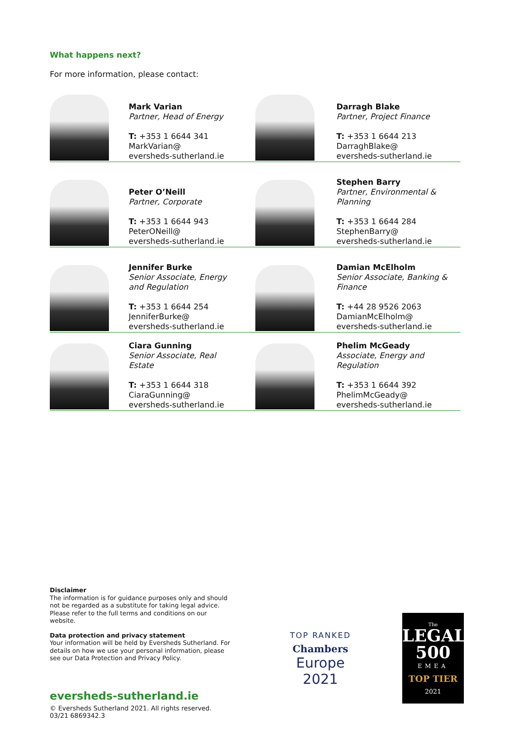What happens next?
For more information, please contact:
Mark Varian
Partner, Head of Energy
T: +353 1 6644 341
MarkVarian@
eversheds-sutherland.ie
Darragh Blake
Partner, Project Finance
T: +353 1 6644 213
DarraghBlake@
eversheds-sutherland.ie
Peter O’Neill
Partner, Corporate
T: +353 1 6644 943
PeterONeill@
eversheds-sutherland.ie
Stephen Barry
Partner, Environmental &
Planning
T: +353 1 6644 284
StephenBarry@
eversheds-sutherland.ie
Jennifer Burke
Senior Associate, Energy
and Regulation
T: +353 1 6644 254
JenniferBurke@
eversheds-sutherland.ie
Damian McElholm
Senior Associate, Banking &
Finance
T: +44 28 9526 2063
DamianMcElholm@
eversheds-sutherland.ie
Ciara Gunning
Senior Associate, Real
Estate
T: +353 1 6644 318
CiaraGunning@
eversheds-sutherland.ie
Phelim McGeady
Associate, Energy and
Regulation
T: +353 1 6644 392
PhelimMcGeady@
eversheds-sutherland.ie
Disclaimer
The information is for guidance purposes only and should not be regarded as a substitute for taking legal advice. Please refer to the full terms and conditions on our website.
Data protection and privacy statement
Your information will be held by Eversheds Sutherland. For details on how we use your personal information, please see our Data Protection and Privacy Policy.
eversheds-sutherland.ie
© Eversheds Sutherland 2021. All rights reserved.
03/21 6869342.3
TOP RANKED
Chambers
Europe
2021
The
LEGAL
500
EMEA
TOP TIER
2021